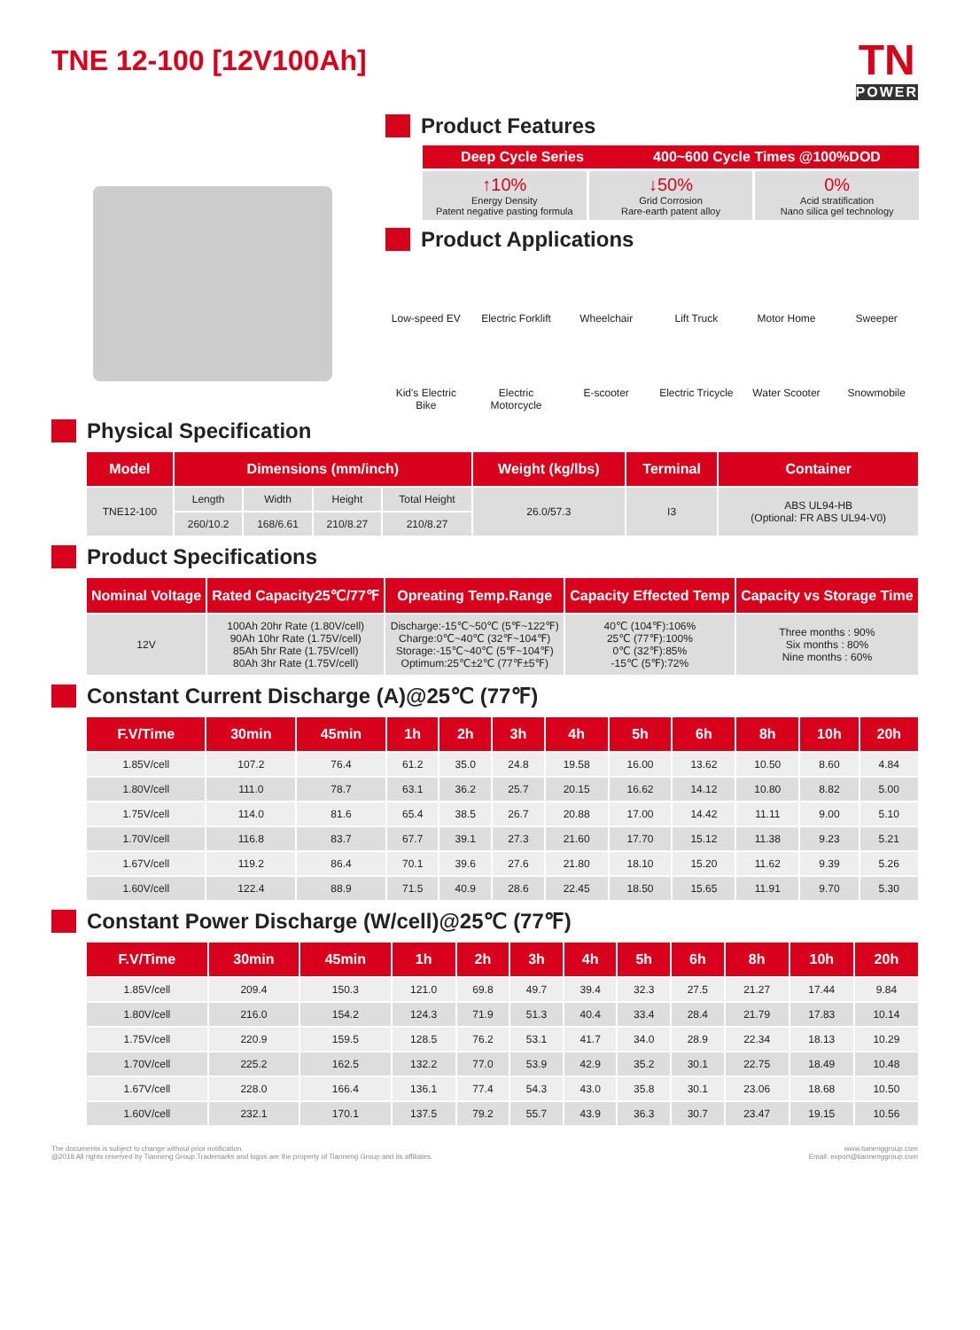TNE 12-100 [12V100Ah]
TN
POWER
Product Features
Deep Cycle Series 400~600 Cycle Times @100%DOD
↑10%
Energy Density
Patent negative pasting formula
↓50%
Grid Corrosion
Rare-earth patent alloy
0%
Acid stratification
Nano silica gel technology
Product Applications
Low-speed EV
Electric Forklift
Wheelchair
Lift Truck
Motor Home
Sweeper
Kid's Electric Bike
Electric Motorcycle
E-scooter
Electric Tricycle
Water Scooter
Snowmobile
Physical Specification
| Model | Dimensions (mm/inch) | | | | Weight (kg/lbs) | Terminal | Container |
| --- | --- | --- | --- | --- | --- | --- | --- |
| TNE12-100 | Length | Width | Height | Total Height | 26.0/57.3 | I3 | ABS UL94-HB (Optional: FR ABS UL94-V0) |
| | 260/10.2 | 168/6.61 | 210/8.27 | 210/8.27 | | | |
Product Specifications
| Nominal Voltage | Rated Capacity25℃/77℉ | Opreating Temp.Range | Capacity Effected Temp | Capacity vs Storage Time |
| --- | --- | --- | --- | --- |
| 12V | 100Ah 20hr Rate (1.80V/cell) 90Ah 10hr Rate (1.75V/cell) 85Ah 5hr Rate (1.75V/cell) 80Ah 3hr Rate (1.75V/cell) | Discharge:-15℃~50℃ (5℉~122℉) Charge:0℃~40℃ (32℉~104℉) Storage:-15℃~40℃ (5℉~104℉) Optimum:25℃±2℃ (77℉±5℉) | 40℃ (104℉):106% 25℃ (77℉):100% 0℃ (32℉):85% -15℃ (5℉):72% | Three months : 90% Six months : 80% Nine months : 60% |
Constant Current Discharge (A)@25℃ (77℉)
| F.V/Time | 30min | 45min | 1h | 2h | 3h | 4h | 5h | 6h | 8h | 10h | 20h |
| --- | --- | --- | --- | --- | --- | --- | --- | --- | --- | --- | --- |
| 1.85V/cell | 107.2 | 76.4 | 61.2 | 35.0 | 24.8 | 19.58 | 16.00 | 13.62 | 10.50 | 8.60 | 4.84 |
| 1.80V/cell | 111.0 | 78.7 | 63.1 | 36.2 | 25.7 | 20.15 | 16.62 | 14.12 | 10.80 | 8.82 | 5.00 |
| 1.75V/cell | 114.0 | 81.6 | 65.4 | 38.5 | 26.7 | 20.88 | 17.00 | 14.42 | 11.11 | 9.00 | 5.10 |
| 1.70V/cell | 116.8 | 83.7 | 67.7 | 39.1 | 27.3 | 21.60 | 17.70 | 15.12 | 11.38 | 9.23 | 5.21 |
| 1.67V/cell | 119.2 | 86.4 | 70.1 | 39.6 | 27.6 | 21.80 | 18.10 | 15.20 | 11.62 | 9.39 | 5.26 |
| 1.60V/cell | 122.4 | 88.9 | 71.5 | 40.9 | 28.6 | 22.45 | 18.50 | 15.65 | 11.91 | 9.70 | 5.30 |
Constant Power Discharge (W/cell)@25℃ (77℉)
| F.V/Time | 30min | 45min | 1h | 2h | 3h | 4h | 5h | 6h | 8h | 10h | 20h |
| --- | --- | --- | --- | --- | --- | --- | --- | --- | --- | --- | --- |
| 1.85V/cell | 209.4 | 150.3 | 121.0 | 69.8 | 49.7 | 39.4 | 32.3 | 27.5 | 21.27 | 17.44 | 9.84 |
| 1.80V/cell | 216.0 | 154.2 | 124.3 | 71.9 | 51.3 | 40.4 | 33.4 | 28.4 | 21.79 | 17.83 | 10.14 |
| 1.75V/cell | 220.9 | 159.5 | 128.5 | 76.2 | 53.1 | 41.7 | 34.0 | 28.9 | 22.34 | 18.13 | 10.29 |
| 1.70V/cell | 225.2 | 162.5 | 132.2 | 77.0 | 53.9 | 42.9 | 35.2 | 30.1 | 22.75 | 18.49 | 10.48 |
| 1.67V/cell | 228.0 | 166.4 | 136.1 | 77.4 | 54.3 | 43.0 | 35.8 | 30.1 | 23.06 | 18.68 | 10.50 |
| 1.60V/cell | 232.1 | 170.1 | 137.5 | 79.2 | 55.7 | 43.9 | 36.3 | 30.7 | 23.47 | 19.15 | 10.56 |
The documents is subject to change without prior notification.
@2018 All rights reserved by Tianneng Group.Trademarks and logos are the property of Tianneng Group and its affiliates.
www.tianenggroup.com
Email: export@tiannenggroup.com